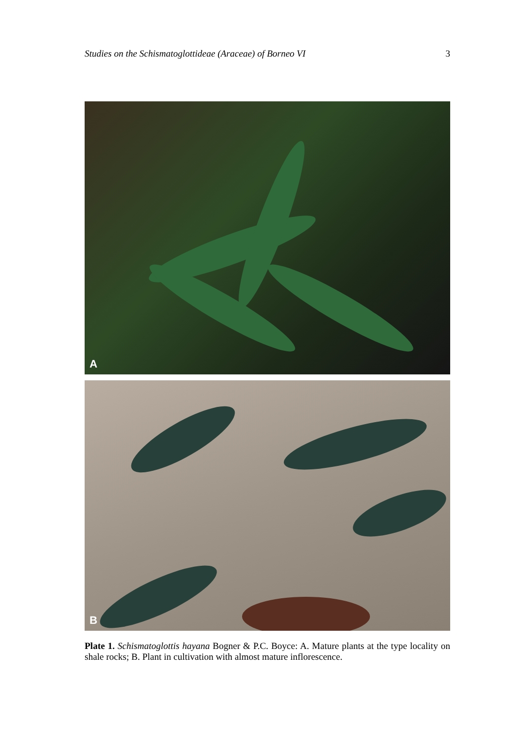Studies on the Schismatoglottideae (Araceae) of Borneo VI 3
A
B
Plate 1. Schismatoglottis hayana Bogner & P.C. Boyce: A. Mature plants at the type locality on shale rocks; B. Plant in cultivation with almost mature inflorescence.